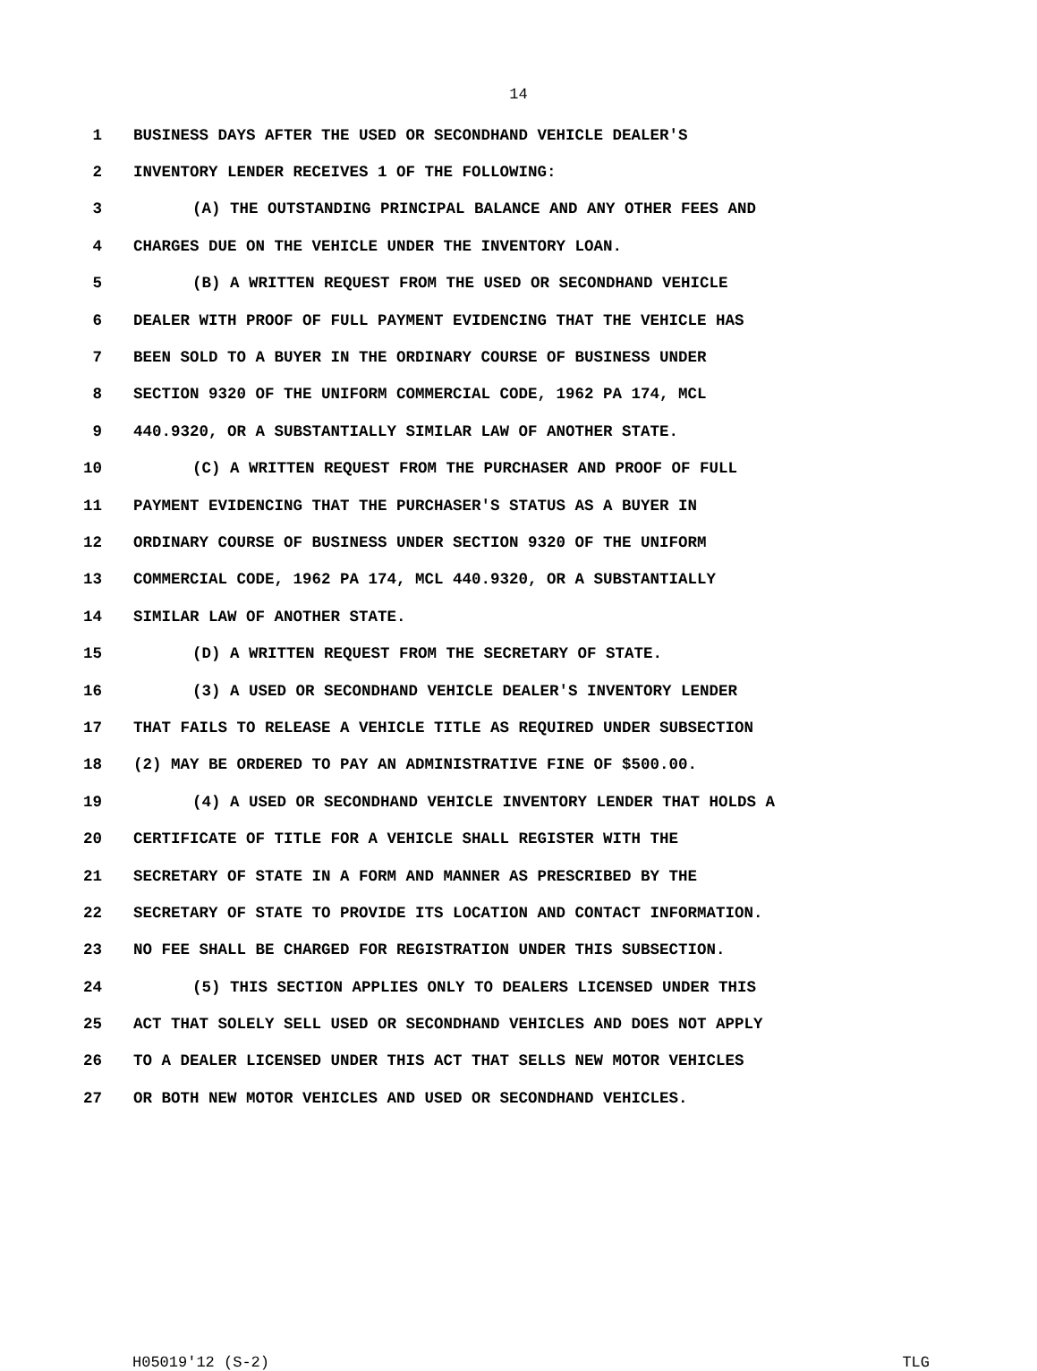14
1 BUSINESS DAYS AFTER THE USED OR SECONDHAND VEHICLE DEALER'S
2 INVENTORY LENDER RECEIVES 1 OF THE FOLLOWING:
3 (A) THE OUTSTANDING PRINCIPAL BALANCE AND ANY OTHER FEES AND
4 CHARGES DUE ON THE VEHICLE UNDER THE INVENTORY LOAN.
5 (B) A WRITTEN REQUEST FROM THE USED OR SECONDHAND VEHICLE
6 DEALER WITH PROOF OF FULL PAYMENT EVIDENCING THAT THE VEHICLE HAS
7 BEEN SOLD TO A BUYER IN THE ORDINARY COURSE OF BUSINESS UNDER
8 SECTION 9320 OF THE UNIFORM COMMERCIAL CODE, 1962 PA 174, MCL
9 440.9320, OR A SUBSTANTIALLY SIMILAR LAW OF ANOTHER STATE.
10 (C) A WRITTEN REQUEST FROM THE PURCHASER AND PROOF OF FULL
11 PAYMENT EVIDENCING THAT THE PURCHASER'S STATUS AS A BUYER IN
12 ORDINARY COURSE OF BUSINESS UNDER SECTION 9320 OF THE UNIFORM
13 COMMERCIAL CODE, 1962 PA 174, MCL 440.9320, OR A SUBSTANTIALLY
14 SIMILAR LAW OF ANOTHER STATE.
15 (D) A WRITTEN REQUEST FROM THE SECRETARY OF STATE.
16 (3) A USED OR SECONDHAND VEHICLE DEALER'S INVENTORY LENDER
17 THAT FAILS TO RELEASE A VEHICLE TITLE AS REQUIRED UNDER SUBSECTION
18 (2) MAY BE ORDERED TO PAY AN ADMINISTRATIVE FINE OF $500.00.
19 (4) A USED OR SECONDHAND VEHICLE INVENTORY LENDER THAT HOLDS A
20 CERTIFICATE OF TITLE FOR A VEHICLE SHALL REGISTER WITH THE
21 SECRETARY OF STATE IN A FORM AND MANNER AS PRESCRIBED BY THE
22 SECRETARY OF STATE TO PROVIDE ITS LOCATION AND CONTACT INFORMATION.
23 NO FEE SHALL BE CHARGED FOR REGISTRATION UNDER THIS SUBSECTION.
24 (5) THIS SECTION APPLIES ONLY TO DEALERS LICENSED UNDER THIS
25 ACT THAT SOLELY SELL USED OR SECONDHAND VEHICLES AND DOES NOT APPLY
26 TO A DEALER LICENSED UNDER THIS ACT THAT SELLS NEW MOTOR VEHICLES
27 OR BOTH NEW MOTOR VEHICLES AND USED OR SECONDHAND VEHICLES.
H05019'12 (S-2) TLG